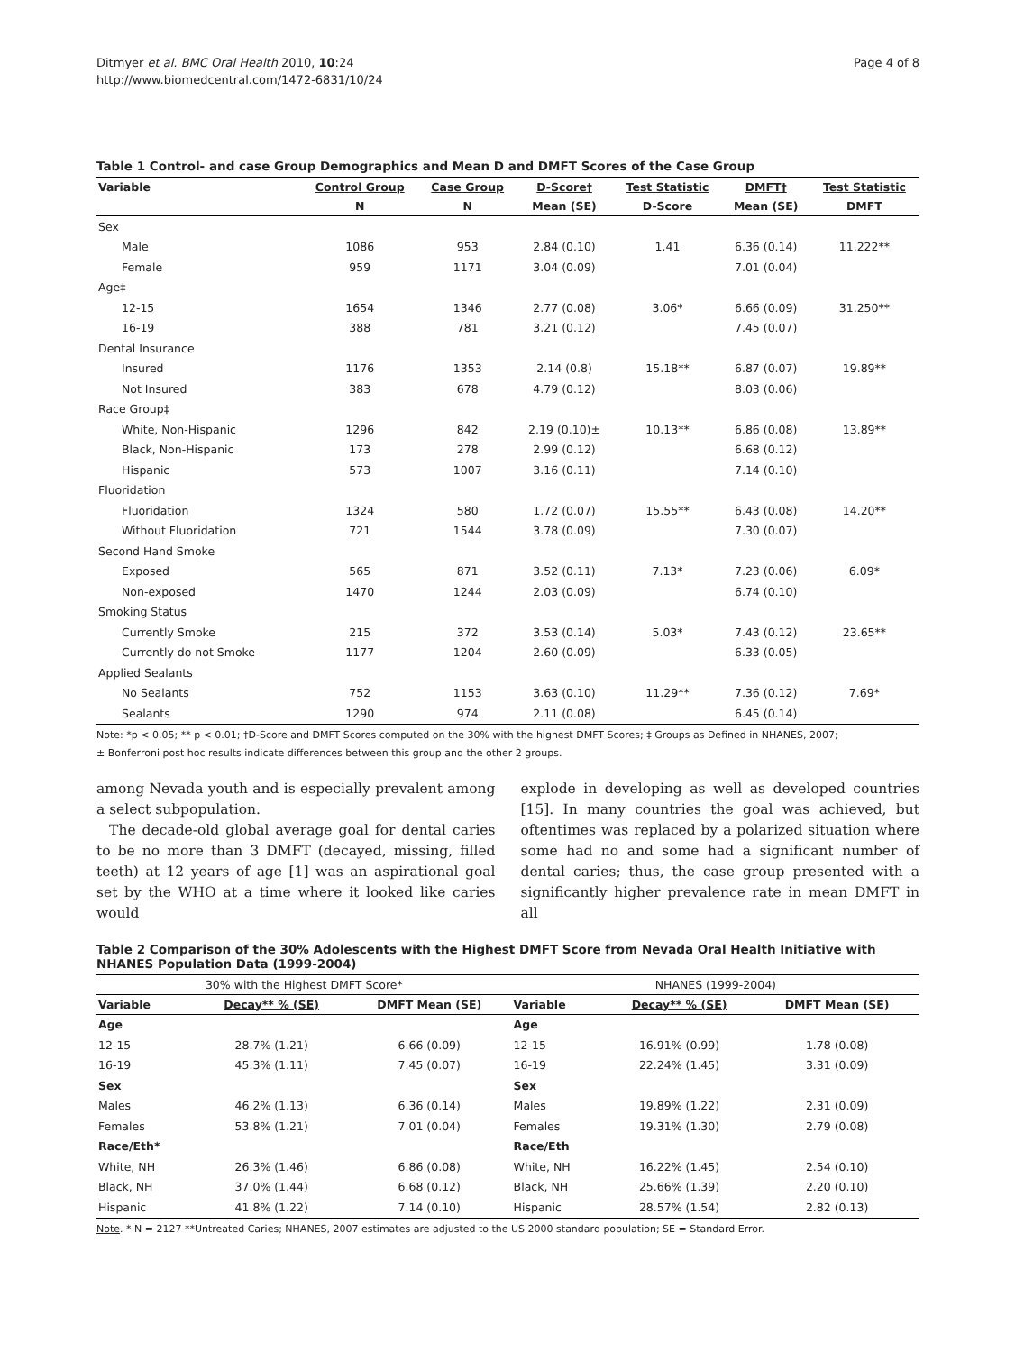Ditmyer et al. BMC Oral Health 2010, 10:24
http://www.biomedcentral.com/1472-6831/10/24
Page 4 of 8
Table 1 Control- and case Group Demographics and Mean D and DMFT Scores of the Case Group
| Variable | Control Group | Case Group | D-Score† | Test Statistic | DMFT† | Test Statistic |
| --- | --- | --- | --- | --- | --- | --- |
| | N | N | Mean (SE) | D-Score | Mean (SE) | DMFT |
| Sex | | | | | | |
| Male | 1086 | 953 | 2.84 (0.10) | 1.41 | 6.36 (0.14) | 11.222** |
| Female | 959 | 1171 | 3.04 (0.09) | | 7.01 (0.04) | |
| Age‡ | | | | | | |
| 12-15 | 1654 | 1346 | 2.77 (0.08) | 3.06* | 6.66 (0.09) | 31.250** |
| 16-19 | 388 | 781 | 3.21 (0.12) | | 7.45 (0.07) | |
| Dental Insurance | | | | | | |
| Insured | 1176 | 1353 | 2.14 (0.8) | 15.18** | 6.87 (0.07) | 19.89** |
| Not Insured | 383 | 678 | 4.79 (0.12) | | 8.03 (0.06) | |
| Race Group‡ | | | | | | |
| White, Non-Hispanic | 1296 | 842 | 2.19 (0.10)± | 10.13** | 6.86 (0.08) | 13.89** |
| Black, Non-Hispanic | 173 | 278 | 2.99 (0.12) | | 6.68 (0.12) | |
| Hispanic | 573 | 1007 | 3.16 (0.11) | | 7.14 (0.10) | |
| Fluoridation | | | | | | |
| Fluoridation | 1324 | 580 | 1.72 (0.07) | 15.55** | 6.43 (0.08) | 14.20** |
| Without Fluoridation | 721 | 1544 | 3.78 (0.09) | | 7.30 (0.07) | |
| Second Hand Smoke | | | | | | |
| Exposed | 565 | 871 | 3.52 (0.11) | 7.13* | 7.23 (0.06) | 6.09* |
| Non-exposed | 1470 | 1244 | 2.03 (0.09) | | 6.74 (0.10) | |
| Smoking Status | | | | | | |
| Currently Smoke | 215 | 372 | 3.53 (0.14) | 5.03* | 7.43 (0.12) | 23.65** |
| Currently do not Smoke | 1177 | 1204 | 2.60 (0.09) | | 6.33 (0.05) | |
| Applied Sealants | | | | | | |
| No Sealants | 752 | 1153 | 3.63 (0.10) | 11.29** | 7.36 (0.12) | 7.69* |
| Sealants | 1290 | 974 | 2.11 (0.08) | | 6.45 (0.14) | |
Note: *p < 0.05; ** p < 0.01; †D-Score and DMFT Scores computed on the 30% with the highest DMFT Scores; ‡ Groups as Defined in NHANES, 2007;
± Bonferroni post hoc results indicate differences between this group and the other 2 groups.
among Nevada youth and is especially prevalent among a select subpopulation.
The decade-old global average goal for dental caries to be no more than 3 DMFT (decayed, missing, filled teeth) at 12 years of age [1] was an aspirational goal set by the WHO at a time where it looked like caries would
explode in developing as well as developed countries [15]. In many countries the goal was achieved, but oftentimes was replaced by a polarized situation where some had no and some had a significant number of dental caries; thus, the case group presented with a significantly higher prevalence rate in mean DMFT in all
Table 2 Comparison of the 30% Adolescents with the Highest DMFT Score from Nevada Oral Health Initiative with NHANES Population Data (1999-2004)
| 30% with the Highest DMFT Score* | | | NHANES (1999-2004) | | |
| --- | --- | --- | --- | --- | --- |
| Variable | Decay** % (SE) | DMFT Mean (SE) | Variable | Decay** % (SE) | DMFT Mean (SE) |
| Age | | | Age | | |
| 12-15 | 28.7% (1.21) | 6.66 (0.09) | 12-15 | 16.91% (0.99) | 1.78 (0.08) |
| 16-19 | 45.3% (1.11) | 7.45 (0.07) | 16-19 | 22.24% (1.45) | 3.31 (0.09) |
| Sex | | | Sex | | |
| Males | 46.2% (1.13) | 6.36 (0.14) | Males | 19.89% (1.22) | 2.31 (0.09) |
| Females | 53.8% (1.21) | 7.01 (0.04) | Females | 19.31% (1.30) | 2.79 (0.08) |
| Race/Eth* | | | Race/Eth | | |
| White, NH | 26.3% (1.46) | 6.86 (0.08) | White, NH | 16.22% (1.45) | 2.54 (0.10) |
| Black, NH | 37.0% (1.44) | 6.68 (0.12) | Black, NH | 25.66% (1.39) | 2.20 (0.10) |
| Hispanic | 41.8% (1.22) | 7.14 (0.10) | Hispanic | 28.57% (1.54) | 2.82 (0.13) |
Note. * N = 2127 **Untreated Caries; NHANES, 2007 estimates are adjusted to the US 2000 standard population; SE = Standard Error.